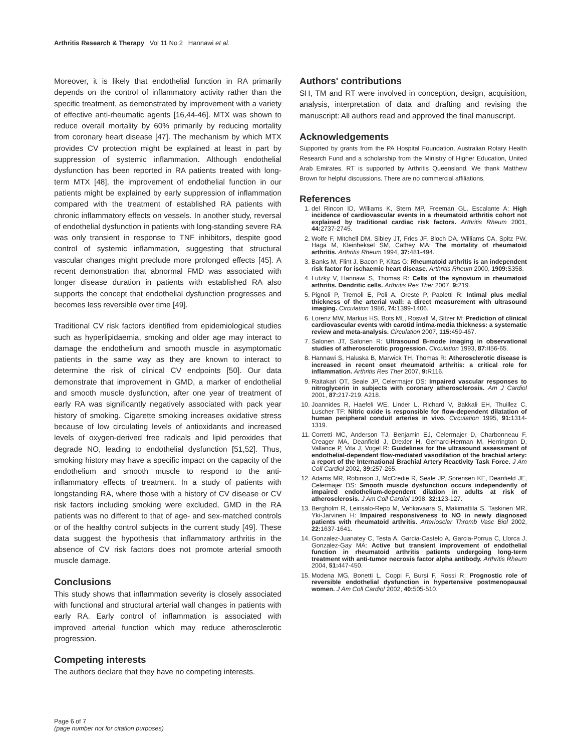Arthritis Research & Therapy Vol 11 No 2 Hannawi et al.
Moreover, it is likely that endothelial function in RA primarily depends on the control of inflammatory activity rather than the specific treatment, as demonstrated by improvement with a variety of effective anti-rheumatic agents [16,44-46]. MTX was shown to reduce overall mortality by 60% primarily by reducing mortality from coronary heart disease [47]. The mechanism by which MTX provides CV protection might be explained at least in part by suppression of systemic inflammation. Although endothelial dysfunction has been reported in RA patients treated with long-term MTX [48], the improvement of endothelial function in our patients might be explained by early suppression of inflammation compared with the treatment of established RA patients with chronic inflammatory effects on vessels. In another study, reversal of endothelial dysfunction in patients with long-standing severe RA was only transient in response to TNF inhibitors, despite good control of systemic inflammation, suggesting that structural vascular changes might preclude more prolonged effects [45]. A recent demonstration that abnormal FMD was associated with longer disease duration in patients with established RA also supports the concept that endothelial dysfunction progresses and becomes less reversible over time [49].
Traditional CV risk factors identified from epidemiological studies such as hyperlipidaemia, smoking and older age may interact to damage the endothelium and smooth muscle in asymptomatic patients in the same way as they are known to interact to determine the risk of clinical CV endpoints [50]. Our data demonstrate that improvement in GMD, a marker of endothelial and smooth muscle dysfunction, after one year of treatment of early RA was significantly negatively associated with pack year history of smoking. Cigarette smoking increases oxidative stress because of low circulating levels of antioxidants and increased levels of oxygen-derived free radicals and lipid peroxides that degrade NO, leading to endothelial dysfunction [51,52]. Thus, smoking history may have a specific impact on the capacity of the endothelium and smooth muscle to respond to the anti-inflammatory effects of treatment. In a study of patients with longstanding RA, where those with a history of CV disease or CV risk factors including smoking were excluded, GMD in the RA patients was no different to that of age- and sex-matched controls or of the healthy control subjects in the current study [49]. These data suggest the hypothesis that inflammatory arthritis in the absence of CV risk factors does not promote arterial smooth muscle damage.
Conclusions
This study shows that inflammation severity is closely associated with functional and structural arterial wall changes in patients with early RA. Early control of inflammation is associated with improved arterial function which may reduce atherosclerotic progression.
Competing interests
The authors declare that they have no competing interests.
Authors' contributions
SH, TM and RT were involved in conception, design, acquisition, analysis, interpretation of data and drafting and revising the manuscript: All authors read and approved the final manuscript.
Acknowledgements
Supported by grants from the PA Hospital Foundation, Australian Rotary Health Research Fund and a scholarship from the Ministry of Higher Education, United Arab Emirates. RT is supported by Arthritis Queensland. We thank Matthew Brown for helpful discussions. There are no commercial affiliations.
References
1. del Rincon ID, Williams K, Stern MP, Freeman GL, Escalante A: High incidence of cardiovascular events in a rheumatoid arthritis cohort not explained by traditional cardiac risk factors. Arthritis Rheum 2001, 44: 2737-2745.
2. Wolfe F, Mitchell DM, Sibley JT, Fries JF, Bloch DA, Williams CA, Spitz PW, Haga M, Kleinheksel SM, Cathey MA: The mortality of rheumatoid arthritis. Arthritis Rheum 1994, 37: 481-494.
3. Banks M, Flint J, Bacon P, Kitas G: Rheumatoid arthritis is an independent risk factor for ischaemic heart disease. Arthritis Rheum 2000, 1909: S358.
4. Lutzky V, Hannawi S, Thomas R: Cells of the synovium in rheumatoid arthritis. Dendritic cells. Arthritis Res Ther 2007, 9: 219.
5. Pignoli P, Tremoli E, Poli A, Oreste P, Paoletti R: Intimal plus medial thickness of the arterial wall: a direct measurement with ultrasound imaging. Circulation 1986, 74: 1399-1406.
6. Lorenz MW, Markus HS, Bots ML, Rosvall M, Sitzer M: Prediction of clinical cardiovascular events with carotid intima-media thickness: a systematic review and meta-analysis. Circulation 2007, 115: 459-467.
7. Salonen JT, Salonen R: Ultrasound B-mode imaging in observational studies of atherosclerotic progression. Circulation 1993, 87: II56-65.
8. Hannawi S, Haluska B, Marwick TH, Thomas R: Atherosclerotic disease is increased in recent onset rheumatoid arthritis: a critical role for inflammation. Arthritis Res Ther 2007, 9: R116.
9. Raitakari OT, Seale JP, Celermajer DS: Impaired vascular responses to nitroglycerin in subjects with coronary atherosclerosis. Am J Cardiol 2001, 87: 217-219. A218.
10. Joannides R, Haefeli WE, Linder L, Richard V, Bakkali EH, Thuillez C, Luscher TF: Nitric oxide is responsible for flow-dependent dilatation of human peripheral conduit arteries in vivo. Circulation 1995, 91: 1314-1319.
11. Corretti MC, Anderson TJ, Benjamin EJ, Celermajer D, Charbonneau F, Creager MA, Deanfield J, Drexler H, Gerhard-Herman M, Herrington D, Vallance P, Vita J, Vogel R: Guidelines for the ultrasound assessment of endothelial-dependent flow-mediated vasodilation of the brachial artery: a report of the International Brachial Artery Reactivity Task Force. J Am Coll Cardiol 2002, 39: 257-265.
12. Adams MR, Robinson J, McCredie R, Seale JP, Sorensen KE, Deanfield JE, Celermajer DS: Smooth muscle dysfunction occurs independently of impaired endothelium-dependent dilation in adults at risk of atherosclerosis. J Am Coll Cardiol 1998, 32: 123-127.
13. Bergholm R, Leirisalo-Repo M, Vehkavaara S, Makimattila S, Taskinen MR, Yki-Jarvinen H: Impaired responsiveness to NO in newly diagnosed patients with rheumatoid arthritis. Arterioscler Thromb Vasc Biol 2002, 22: 1637-1641.
14. Gonzalez-Juanatey C, Testa A, Garcia-Castelo A, Garcia-Porrua C, Llorca J, Gonzalez-Gay MA: Active but transient improvement of endothelial function in rheumatoid arthritis patients undergoing long-term treatment with anti-tumor necrosis factor alpha antibody. Arthritis Rheum 2004, 51: 447-450.
15. Modena MG, Bonetti L, Coppi F, Bursi F, Rossi R: Prognostic role of reversible endothelial dysfunction in hypertensive postmenopausal women. J Am Coll Cardiol 2002, 40: 505-510.
Page 6 of 7
(page number not for citation purposes)